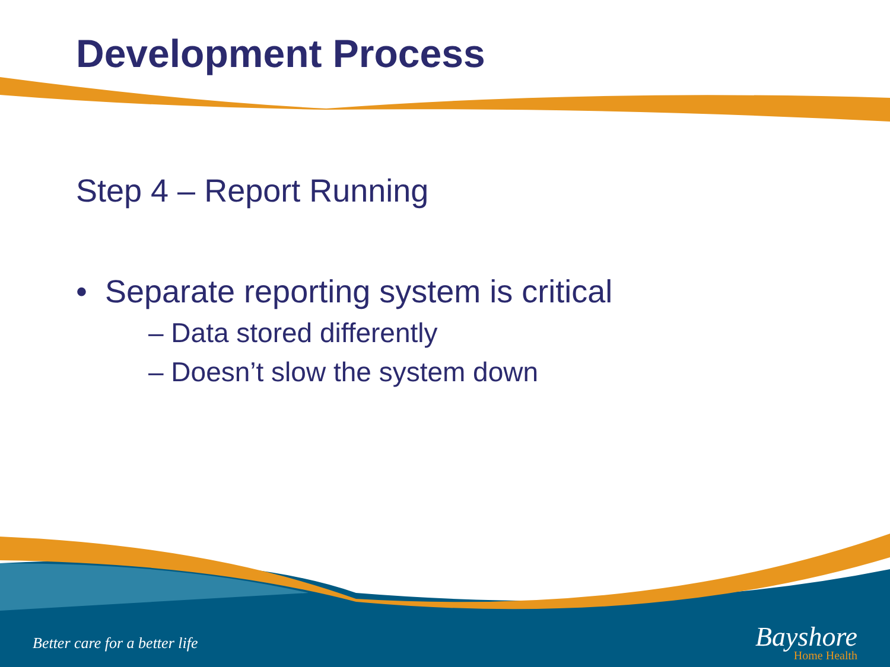Development Process
Step 4 – Report Running
• Separate reporting system is critical
– Data stored differently
– Doesn’t slow the system down
Better care for a better life
Bayshore
Home Health